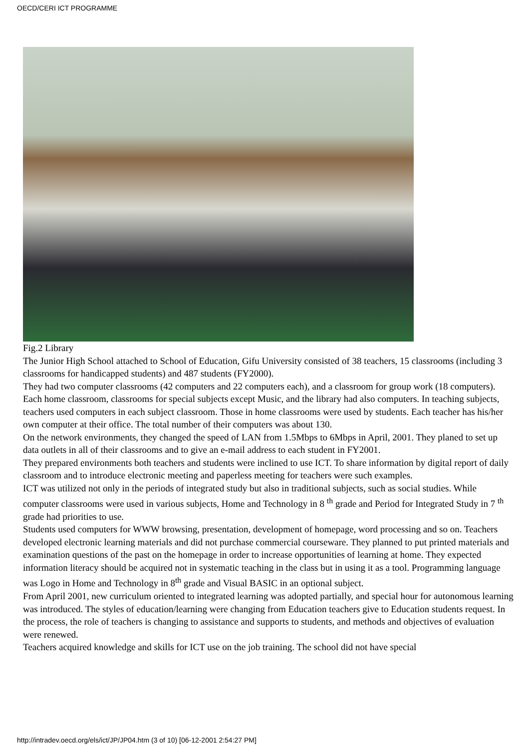OECD/CERI ICT PROGRAMME
Fig.2 Library
The Junior High School attached to School of Education, Gifu University consisted of 38 teachers, 15 classrooms (including 3 classrooms for handicapped students) and 487 students (FY2000).
They had two computer classrooms (42 computers and 22 computers each), and a classroom for group work (18 computers). Each home classroom, classrooms for special subjects except Music, and the library had also computers. In teaching subjects, teachers used computers in each subject classroom. Those in home classrooms were used by students. Each teacher has his/her own computer at their office. The total number of their computers was about 130.
On the network environments, they changed the speed of LAN from 1.5Mbps to 6Mbps in April, 2001. They planed to set up data outlets in all of their classrooms and to give an e-mail address to each student in FY2001.
They prepared environments both teachers and students were inclined to use ICT. To share information by digital report of daily classroom and to introduce electronic meeting and paperless meeting for teachers were such examples.
ICT was utilized not only in the periods of integrated study but also in traditional subjects, such as social studies. While computer classrooms were used in various subjects, Home and Technology in 8 <sup>th</sup> grade and Period for Integrated Study in 7 <sup>th</sup> grade had priorities to use.
Students used computers for WWW browsing, presentation, development of homepage, word processing and so on. Teachers developed electronic learning materials and did not purchase commercial courseware. They planned to put printed materials and examination questions of the past on the homepage in order to increase opportunities of learning at home. They expected information literacy should be acquired not in systematic teaching in the class but in using it as a tool. Programming language was Logo in Home and Technology in 8<sup>th</sup> grade and Visual BASIC in an optional subject.
From April 2001, new curriculum oriented to integrated learning was adopted partially, and special hour for autonomous learning was introduced. The styles of education/learning were changing from Education teachers give to Education students request. In the process, the role of teachers is changing to assistance and supports to students, and methods and objectives of evaluation were renewed.
Teachers acquired knowledge and skills for ICT use on the job training. The school did not have special
http://intradev.oecd.org/els/ict/JP/JP04.htm (3 of 10) [06-12-2001 2:54:27 PM]